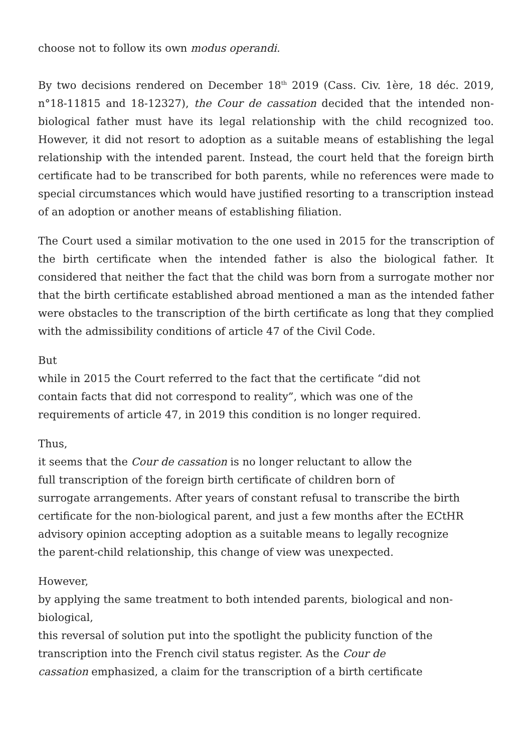choose not to follow its own modus operandi.
By two decisions rendered on December 18<sup>th</sup> 2019 (Cass. Civ. 1ère, 18 déc. 2019, n°18-11815 and 18-12327), the Cour de cassation decided that the intended non-biological father must have its legal relationship with the child recognized too. However, it did not resort to adoption as a suitable means of establishing the legal relationship with the intended parent. Instead, the court held that the foreign birth certificate had to be transcribed for both parents, while no references were made to special circumstances which would have justified resorting to a transcription instead of an adoption or another means of establishing filiation.
The Court used a similar motivation to the one used in 2015 for the transcription of the birth certificate when the intended father is also the biological father. It considered that neither the fact that the child was born from a surrogate mother nor that the birth certificate established abroad mentioned a man as the intended father were obstacles to the transcription of the birth certificate as long that they complied with the admissibility conditions of article 47 of the Civil Code.
But
while in 2015 the Court referred to the fact that the certificate “did not
contain facts that did not correspond to reality”, which was one of the
requirements of article 47, in 2019 this condition is no longer required.
Thus,
it seems that the Cour de cassation is no longer reluctant to allow the
full transcription of the foreign birth certificate of children born of
surrogate arrangements. After years of constant refusal to transcribe the birth
certificate for the non-biological parent, and just a few months after the ECtHR
advisory opinion accepting adoption as a suitable means to legally recognize
the parent-child relationship, this change of view was unexpected.
However,
by applying the same treatment to both intended parents, biological and non-biological,
this reversal of solution put into the spotlight the publicity function of the
transcription into the French civil status register. As the Cour de
cassation emphasized, a claim for the transcription of a birth certificate